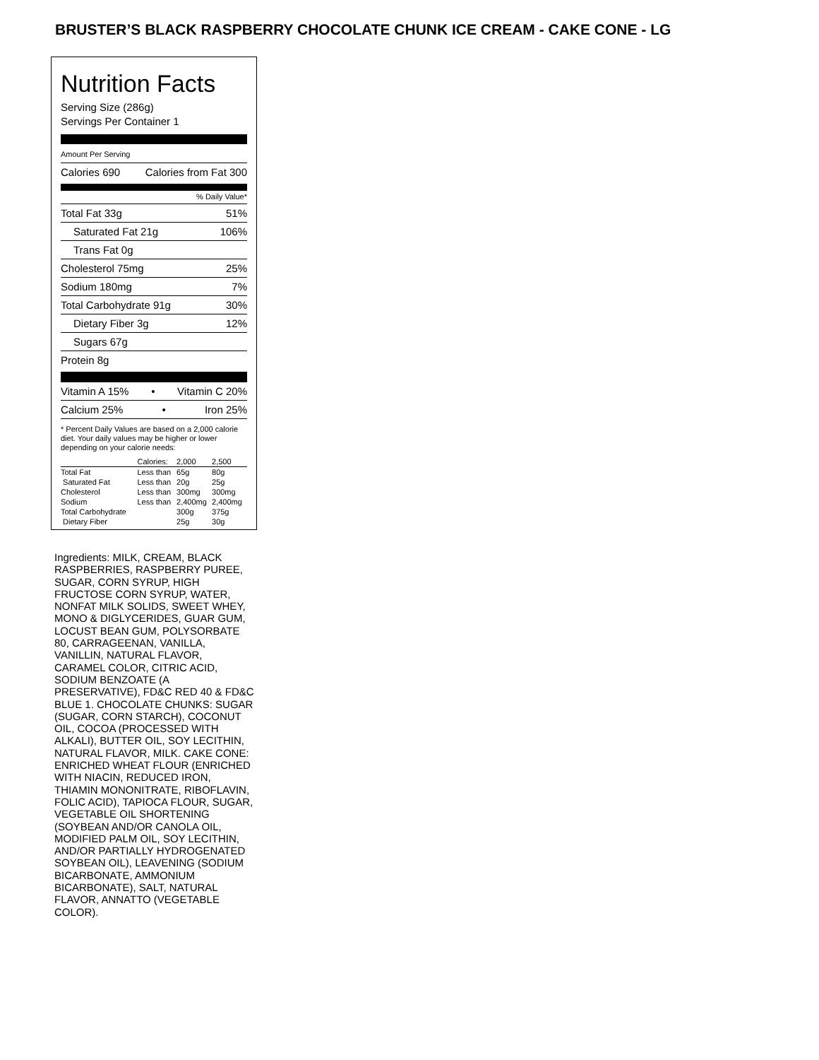BRUSTER’S BLACK RASPBERRY CHOCOLATE CHUNK ICE CREAM - CAKE CONE - LG
Nutrition Facts
Serving Size (286g)
Servings Per Container 1
Amount Per Serving
Calories 690 Calories from Fat 300
% Daily Value*
Total Fat 33g 51%
Saturated Fat 21g 106%
Trans Fat 0g
Cholesterol 75mg 25%
Sodium 180mg 7%
Total Carbohydrate 91g 30%
Dietary Fiber 3g 12%
Sugars 67g
Protein 8g
Vitamin A 15% • Vitamin C 20%
Calcium 25% • Iron 25%
* Percent Daily Values are based on a 2,000 calorie diet. Your daily values may be higher or lower depending on your calorie needs:
| | Calories: | 2,000 | 2,500 |
| Total Fat | Less than | 65g | 80g |
| Saturated Fat | Less than | 20g | 25g |
| Cholesterol | Less than | 300mg | 300mg |
| Sodium | Less than | 2,400mg | 2,400mg |
| Total Carbohydrate | | 300g | 375g |
| Dietary Fiber | | 25g | 30g |
Ingredients: MILK, CREAM, BLACK RASPBERRIES, RASPBERRY PUREE, SUGAR, CORN SYRUP, HIGH FRUCTOSE CORN SYRUP, WATER, NONFAT MILK SOLIDS, SWEET WHEY, MONO & DIGLYCERIDES, GUAR GUM, LOCUST BEAN GUM, POLYSORBATE 80, CARRAGEENAN, VANILLA, VANILLIN, NATURAL FLAVOR, CARAMEL COLOR, CITRIC ACID, SODIUM BENZOATE (A PRESERVATIVE), FD&C RED 40 & FD&C BLUE 1. CHOCOLATE CHUNKS: SUGAR (SUGAR, CORN STARCH), COCONUT OIL, COCOA (PROCESSED WITH ALKALI), BUTTER OIL, SOY LECITHIN, NATURAL FLAVOR, MILK. CAKE CONE: ENRICHED WHEAT FLOUR (ENRICHED WITH NIACIN, REDUCED IRON, THIAMIN MONONITRATE, RIBOFLAVIN, FOLIC ACID), TAPIOCA FLOUR, SUGAR, VEGETABLE OIL SHORTENING (SOYBEAN AND/OR CANOLA OIL, MODIFIED PALM OIL, SOY LECITHIN, AND/OR PARTIALLY HYDROGENATED SOYBEAN OIL), LEAVENING (SODIUM BICARBONATE, AMMONIUM BICARBONATE), SALT, NATURAL FLAVOR, ANNATTO (VEGETABLE COLOR).